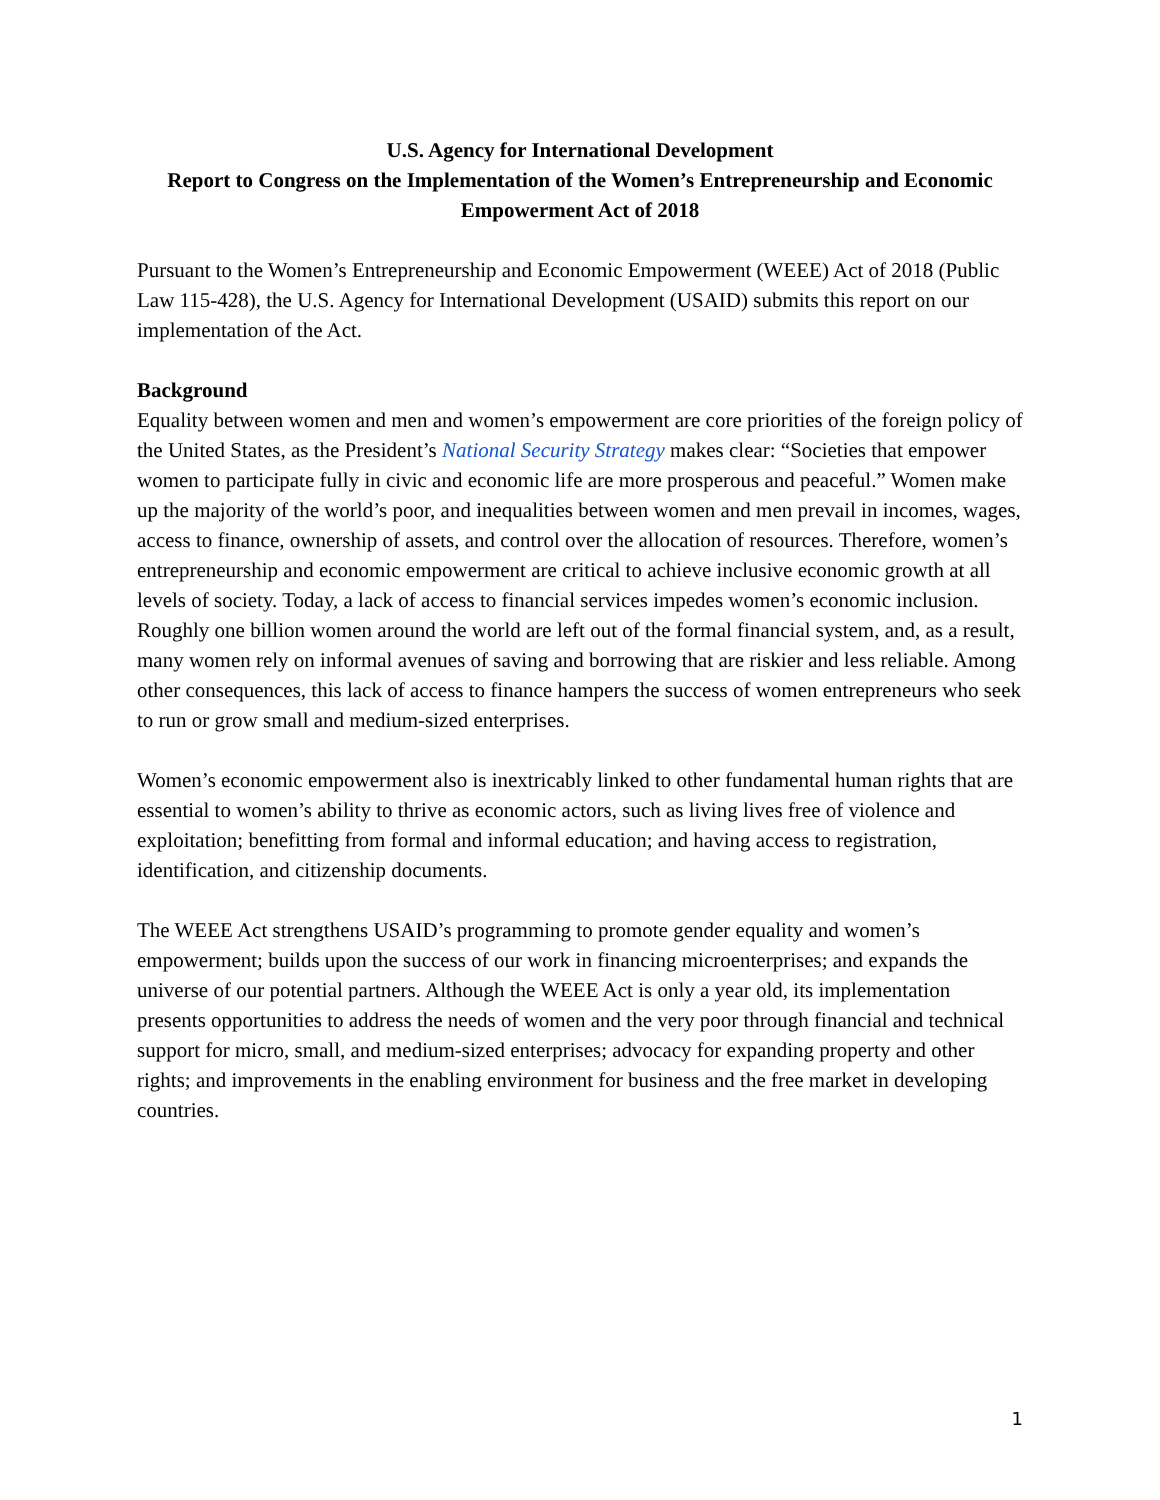U.S. Agency for International Development
Report to Congress on the Implementation of the Women’s Entrepreneurship and Economic Empowerment Act of 2018
Pursuant to the Women’s Entrepreneurship and Economic Empowerment (WEEE) Act of 2018 (Public Law 115-428), the U.S. Agency for International Development (USAID) submits this report on our implementation of the Act.
Background
Equality between women and men and women’s empowerment are core priorities of the foreign policy of the United States, as the President’s National Security Strategy makes clear: “Societies that empower women to participate fully in civic and economic life are more prosperous and peaceful.” Women make up the majority of the world’s poor, and inequalities between women and men prevail in incomes, wages, access to finance, ownership of assets, and control over the allocation of resources. Therefore, women’s entrepreneurship and economic empowerment are critical to achieve inclusive economic growth at all levels of society. Today, a lack of access to financial services impedes women’s economic inclusion. Roughly one billion women around the world are left out of the formal financial system, and, as a result, many women rely on informal avenues of saving and borrowing that are riskier and less reliable. Among other consequences, this lack of access to finance hampers the success of women entrepreneurs who seek to run or grow small and medium-sized enterprises.
Women’s economic empowerment also is inextricably linked to other fundamental human rights that are essential to women’s ability to thrive as economic actors, such as living lives free of violence and exploitation; benefitting from formal and informal education; and having access to registration, identification, and citizenship documents.
The WEEE Act strengthens USAID’s programming to promote gender equality and women’s empowerment; builds upon the success of our work in financing microenterprises; and expands the universe of our potential partners. Although the WEEE Act is only a year old, its implementation presents opportunities to address the needs of women and the very poor through financial and technical support for micro, small, and medium-sized enterprises; advocacy for expanding property and other rights; and improvements in the enabling environment for business and the free market in developing countries.
1